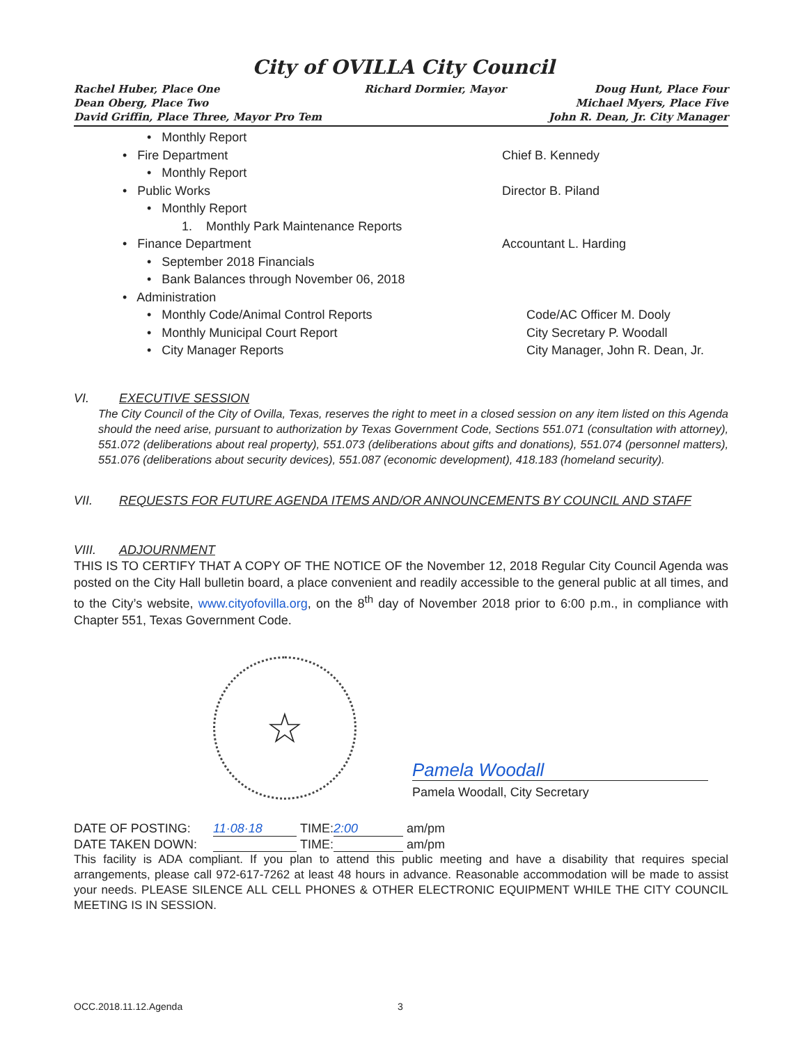City of OVILLA City Council
Rachel Huber, Place One
Dean Oberg, Place Two
David Griffin, Place Three, Mayor Pro Tem
Richard Dormier, Mayor Doug Hunt, Place Four
Michael Myers, Place Five
John R. Dean, Jr. City Manager
• Monthly Report
• Fire Department Chief B. Kennedy
• Monthly Report
• Public Works Director B. Piland
• Monthly Report
1. Monthly Park Maintenance Reports
• Finance Department Accountant L. Harding
• September 2018 Financials
• Bank Balances through November 06, 2018
• Administration
• Monthly Code/Animal Control Reports Code/AC Officer M. Dooly
• Monthly Municipal Court Report City Secretary P. Woodall
• City Manager Reports City Manager, John R. Dean, Jr.
VI. EXECUTIVE SESSION
The City Council of the City of Ovilla, Texas, reserves the right to meet in a closed session on any item listed on this Agenda should the need arise, pursuant to authorization by Texas Government Code, Sections 551.071 (consultation with attorney), 551.072 (deliberations about real property), 551.073 (deliberations about gifts and donations), 551.074 (personnel matters), 551.076 (deliberations about security devices), 551.087 (economic development), 418.183 (homeland security).
VII. REQUESTS FOR FUTURE AGENDA ITEMS AND/OR ANNOUNCEMENTS BY COUNCIL AND STAFF
VIII. ADJOURNMENT
THIS IS TO CERTIFY THAT A COPY OF THE NOTICE OF the November 12, 2018 Regular City Council Agenda was posted on the City Hall bulletin board, a place convenient and readily accessible to the general public at all times, and to the City’s website, www.cityofovilla.org, on the 8<sup>th</sup> day of November 2018 prior to 6:00 p.m., in compliance with Chapter 551, Texas Government Code.
☆ CITY OF OVILLA, TEXAS
Pamela Woodall
Pamela Woodall, City Secretary
DATE OF POSTING: 11·08·18 TIME: 2:00 am/pm
DATE TAKEN DOWN: TIME: am/pm
This facility is ADA compliant. If you plan to attend this public meeting and have a disability that requires special arrangements, please call 972-617-7262 at least 48 hours in advance. Reasonable accommodation will be made to assist your needs. PLEASE SILENCE ALL CELL PHONES & OTHER ELECTRONIC EQUIPMENT WHILE THE CITY COUNCIL MEETING IS IN SESSION.
OCC.2018.11.12.Agenda 3